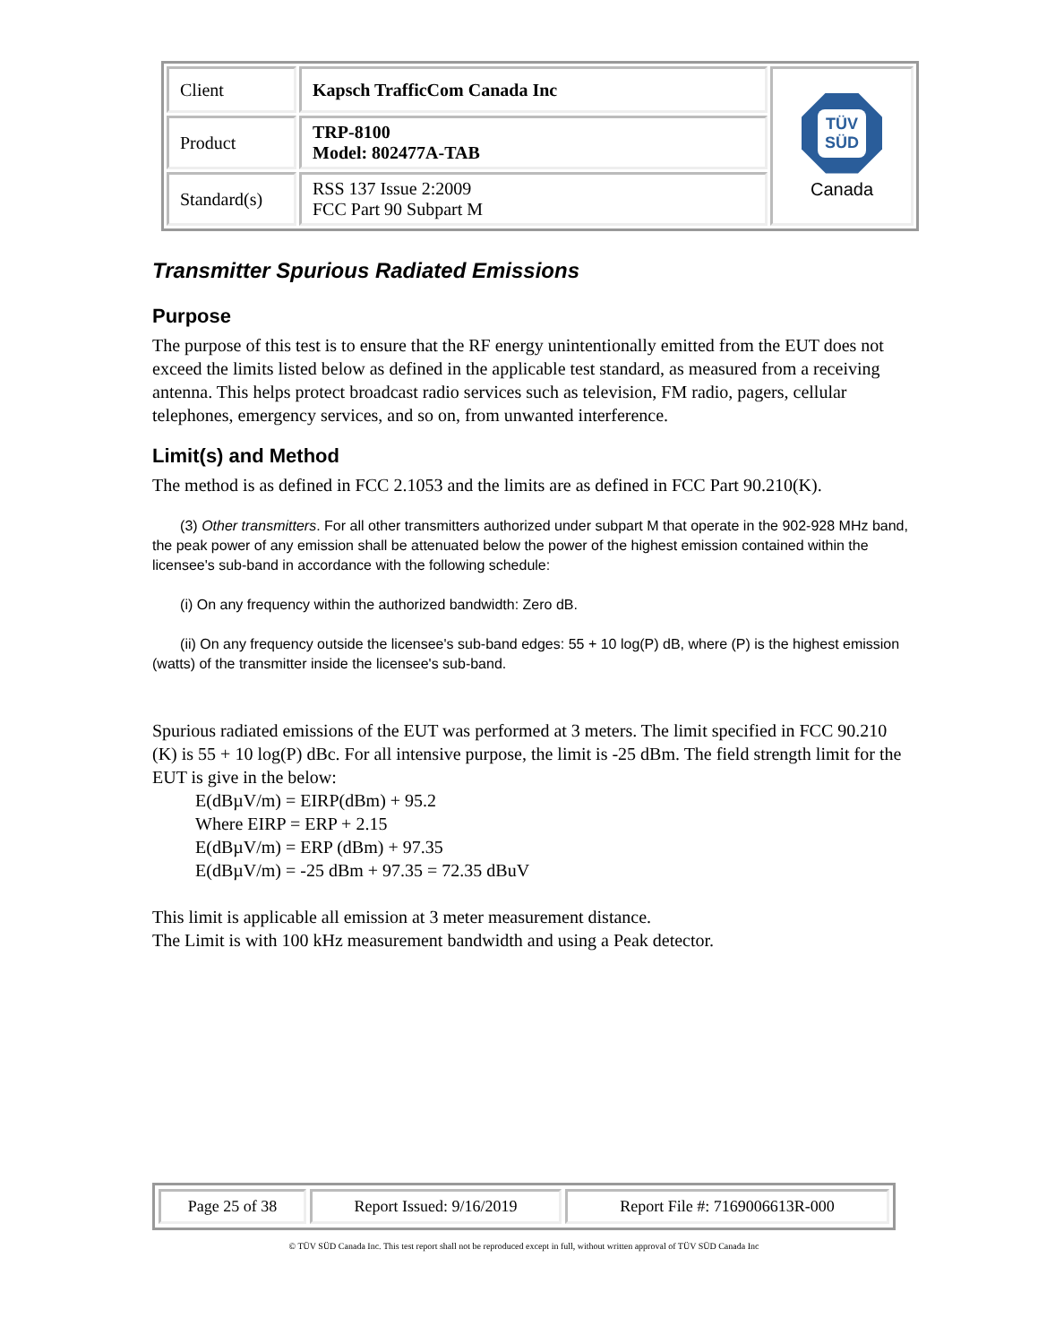| Client | Kapsch TrafficCom Canada Inc | TÜV SÜD Canada |
| Product | TRP-8100 Model: 802477A-TAB | |
| Standard(s) | RSS 137 Issue 2:2009 FCC Part 90 Subpart M | |
Transmitter Spurious Radiated Emissions
Purpose
The purpose of this test is to ensure that the RF energy unintentionally emitted from the EUT does not exceed the limits listed below as defined in the applicable test standard, as measured from a receiving antenna. This helps protect broadcast radio services such as television, FM radio, pagers, cellular telephones, emergency services, and so on, from unwanted interference.
Limit(s) and Method
The method is as defined in FCC 2.1053 and the limits are as defined in FCC Part 90.210(K).
(3) Other transmitters. For all other transmitters authorized under subpart M that operate in the 902-928 MHz band, the peak power of any emission shall be attenuated below the power of the highest emission contained within the licensee's sub-band in accordance with the following schedule:
(i) On any frequency within the authorized bandwidth: Zero dB.
(ii) On any frequency outside the licensee's sub-band edges: 55 + 10 log(P) dB, where (P) is the highest emission (watts) of the transmitter inside the licensee's sub-band.
Spurious radiated emissions of the EUT was performed at 3 meters. The limit specified in FCC 90.210 (K) is 55 + 10 log(P) dBc. For all intensive purpose, the limit is -25 dBm. The field strength limit for the EUT is give in the below:
E(dBµV/m) = EIRP(dBm) + 95.2
Where EIRP = ERP + 2.15
E(dBµV/m) = ERP (dBm) + 97.35
E(dBµV/m) = -25 dBm + 97.35 = 72.35 dBuV
This limit is applicable all emission at 3 meter measurement distance.
The Limit is with 100 kHz measurement bandwidth and using a Peak detector.
| Page 25 of 38 | Report Issued: 9/16/2019 | Report File #: 7169006613R-000 |
© TÜV SÜD Canada Inc. This test report shall not be reproduced except in full, without written approval of TÜV SÜD Canada Inc